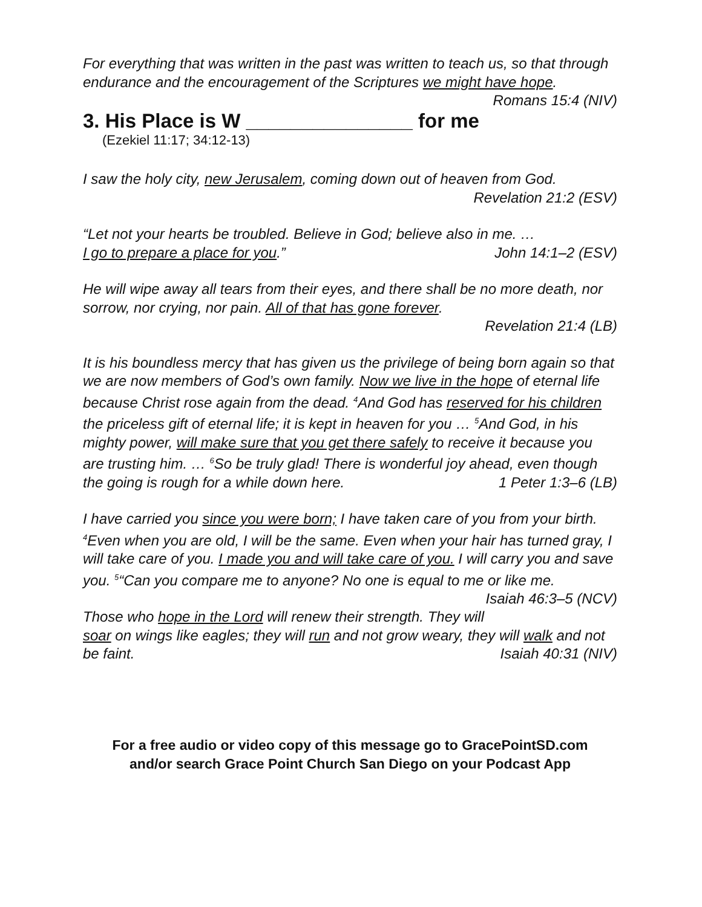For everything that was written in the past was written to teach us, so that through endurance and the encouragement of the Scriptures we might have hope. Romans 15:4 (NIV)
3. His Place is W _______________ for me
(Ezekiel 11:17; 34:12-13)
I saw the holy city, new Jerusalem, coming down out of heaven from God.
Revelation 21:2 (ESV)
“Let not your hearts be troubled. Believe in God; believe also in me. …
I go to prepare a place for you.” John 14:1–2 (ESV)
He will wipe away all tears from their eyes, and there shall be no more death, nor sorrow, nor crying, nor pain. All of that has gone forever.
Revelation 21:4 (LB)
It is his boundless mercy that has given us the privilege of being born again so that we are now members of God’s own family. Now we live in the hope of eternal life because Christ rose again from the dead. <sup>4</sup>And God has reserved for his children the priceless gift of eternal life; it is kept in heaven for you … <sup>5</sup>And God, in his mighty power, will make sure that you get there safely to receive it because you are trusting him. … <sup>6</sup>So be truly glad! There is wonderful joy ahead, even though the going is rough for a while down here. 1 Peter 1:3–6 (LB)
I have carried you since you were born; I have taken care of you from your birth. <sup>4</sup>Even when you are old, I will be the same. Even when your hair has turned gray, I will take care of you. I made you and will take care of you. I will carry you and save you. <sup>5</sup>“Can you compare me to anyone? No one is equal to me or like me. Isaiah 46:3–5 (NCV)
Those who hope in the Lord will renew their strength. They will soar on wings like eagles; they will run and not grow weary, they will walk and not be faint. Isaiah 40:31 (NIV)
For a free audio or video copy of this message go to GracePointSD.com
and/or search Grace Point Church San Diego on your Podcast App